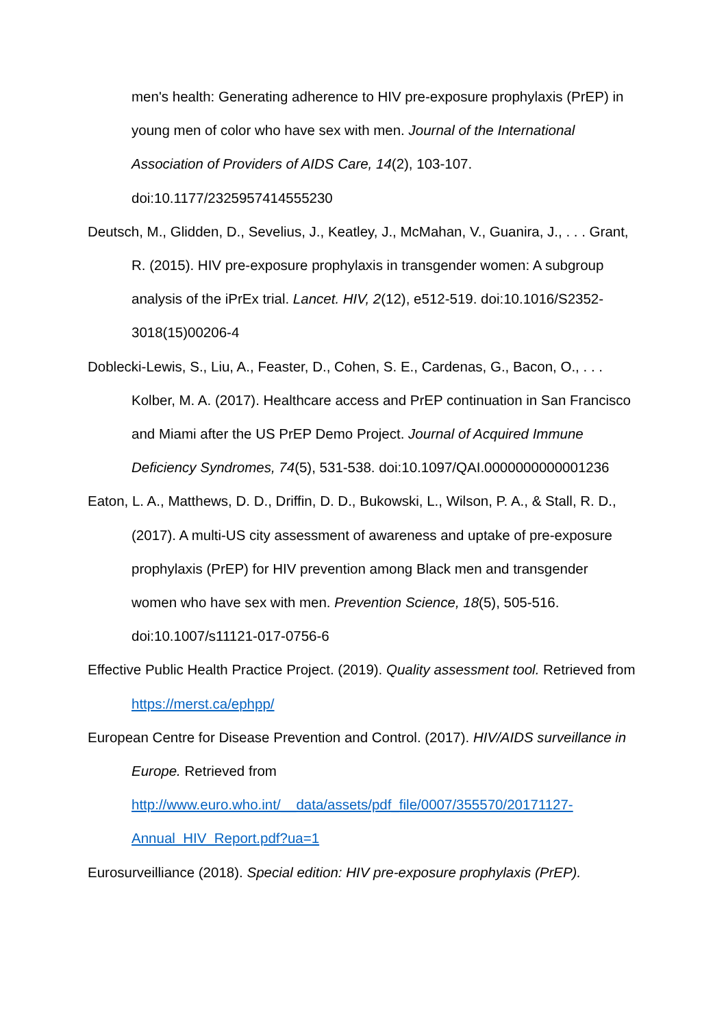men's health: Generating adherence to HIV pre-exposure prophylaxis (PrEP) in young men of color who have sex with men. Journal of the International Association of Providers of AIDS Care, 14(2), 103-107. doi:10.1177/2325957414555230
Deutsch, M., Glidden, D., Sevelius, J., Keatley, J., McMahan, V., Guanira, J., . . . Grant, R. (2015). HIV pre-exposure prophylaxis in transgender women: A subgroup analysis of the iPrEx trial. Lancet. HIV, 2(12), e512-519. doi:10.1016/S2352-3018(15)00206-4
Doblecki-Lewis, S., Liu, A., Feaster, D., Cohen, S. E., Cardenas, G., Bacon, O., . . . Kolber, M. A. (2017). Healthcare access and PrEP continuation in San Francisco and Miami after the US PrEP Demo Project. Journal of Acquired Immune Deficiency Syndromes, 74(5), 531-538. doi:10.1097/QAI.0000000000001236
Eaton, L. A., Matthews, D. D., Driffin, D. D., Bukowski, L., Wilson, P. A., & Stall, R. D., (2017). A multi-US city assessment of awareness and uptake of pre-exposure prophylaxis (PrEP) for HIV prevention among Black men and transgender women who have sex with men. Prevention Science, 18(5), 505-516. doi:10.1007/s11121-017-0756-6
Effective Public Health Practice Project. (2019). Quality assessment tool. Retrieved from https://merst.ca/ephpp/
European Centre for Disease Prevention and Control. (2017). HIV/AIDS surveillance in Europe. Retrieved from http://www.euro.who.int/__data/assets/pdf_file/0007/355570/20171127-Annual_HIV_Report.pdf?ua=1
Eurosurveilliance (2018). Special edition: HIV pre-exposure prophylaxis (PrEP).